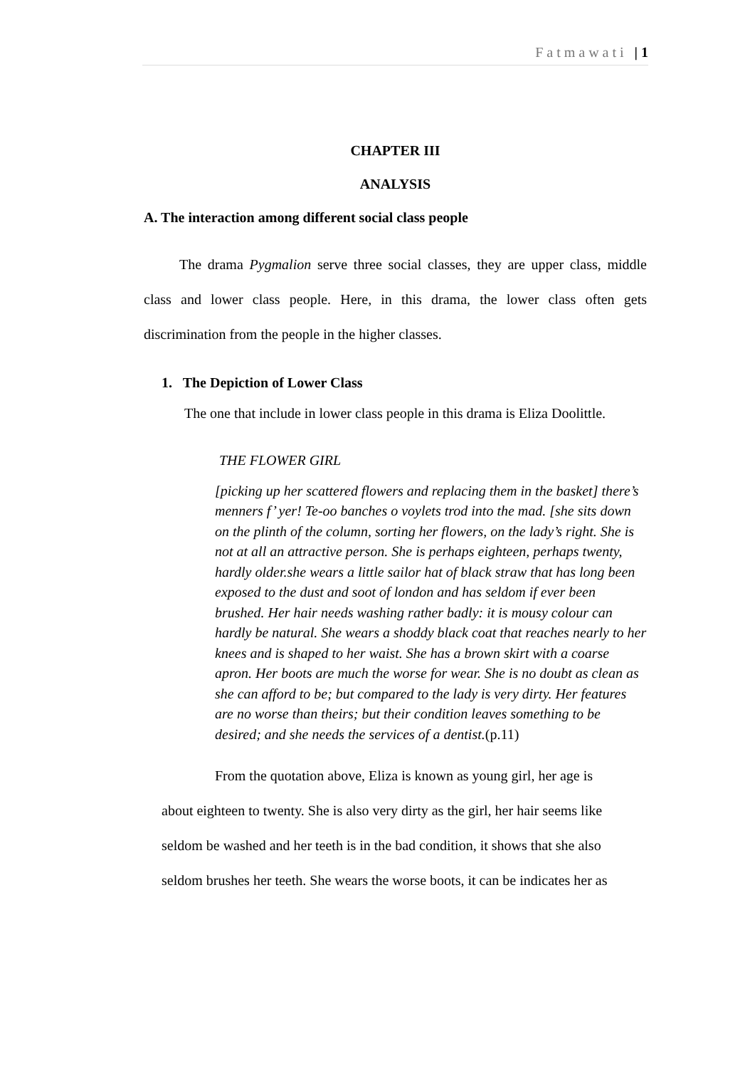Fatmawati | 1
CHAPTER III
ANALYSIS
A. The interaction among different social class people
The drama Pygmalion serve three social classes, they are upper class, middle class and lower class people. Here, in this drama, the lower class often gets discrimination from the people in the higher classes.
1. The Depiction of Lower Class
The one that include in lower class people in this drama is Eliza Doolittle.
THE FLOWER GIRL
[picking up her scattered flowers and replacing them in the basket] there’s menners f’ yer! Te-oo banches o voylets trod into the mad. [she sits down on the plinth of the column, sorting her flowers, on the lady’s right. She is not at all an attractive person. She is perhaps eighteen, perhaps twenty, hardly older.she wears a little sailor hat of black straw that has long been exposed to the dust and soot of london and has seldom if ever been brushed. Her hair needs washing rather badly: it is mousy colour can hardly be natural. She wears a shoddy black coat that reaches nearly to her knees and is shaped to her waist. She has a brown skirt with a coarse apron. Her boots are much the worse for wear. She is no doubt as clean as she can afford to be; but compared to the lady is very dirty. Her features are no worse than theirs; but their condition leaves something to be desired; and she needs the services of a dentist.(p.11)
From the quotation above, Eliza is known as young girl, her age is
about eighteen to twenty. She is also very dirty as the girl, her hair seems like
seldom be washed and her teeth is in the bad condition, it shows that she also
seldom brushes her teeth. She wears the worse boots, it can be indicates her as